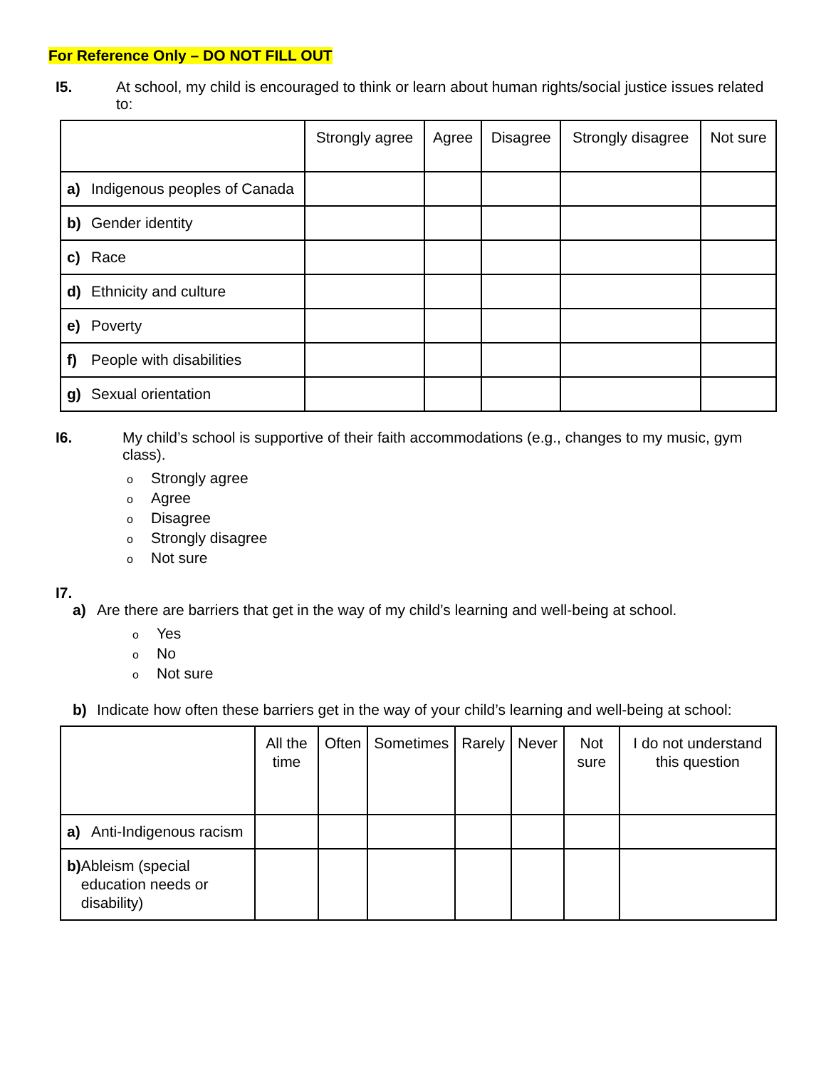For Reference Only – DO NOT FILL OUT
I5. At school, my child is encouraged to think or learn about human rights/social justice issues related to:
| | Strongly agree | Agree | Disagree | Strongly disagree | Not sure |
| --- | --- | --- | --- | --- | --- |
| a) Indigenous peoples of Canada | | | | | |
| b) Gender identity | | | | | |
| c) Race | | | | | |
| d) Ethnicity and culture | | | | | |
| e) Poverty | | | | | |
| f) People with disabilities | | | | | |
| g) Sexual orientation | | | | | |
I6. My child’s school is supportive of their faith accommodations (e.g., changes to my music, gym class).
o Strongly agree
o Agree
o Disagree
o Strongly disagree
o Not sure
I7.
a) Are there are barriers that get in the way of my child’s learning and well-being at school.
o Yes
o No
o Not sure
b) Indicate how often these barriers get in the way of your child’s learning and well-being at school:
| | All the time | Often | Sometimes | Rarely | Never | Not sure | I do not understand this question |
| --- | --- | --- | --- | --- | --- | --- | --- |
| a) Anti-Indigenous racism | | | | | | | |
| b) Ableism (special education needs or disability) | | | | | | | |